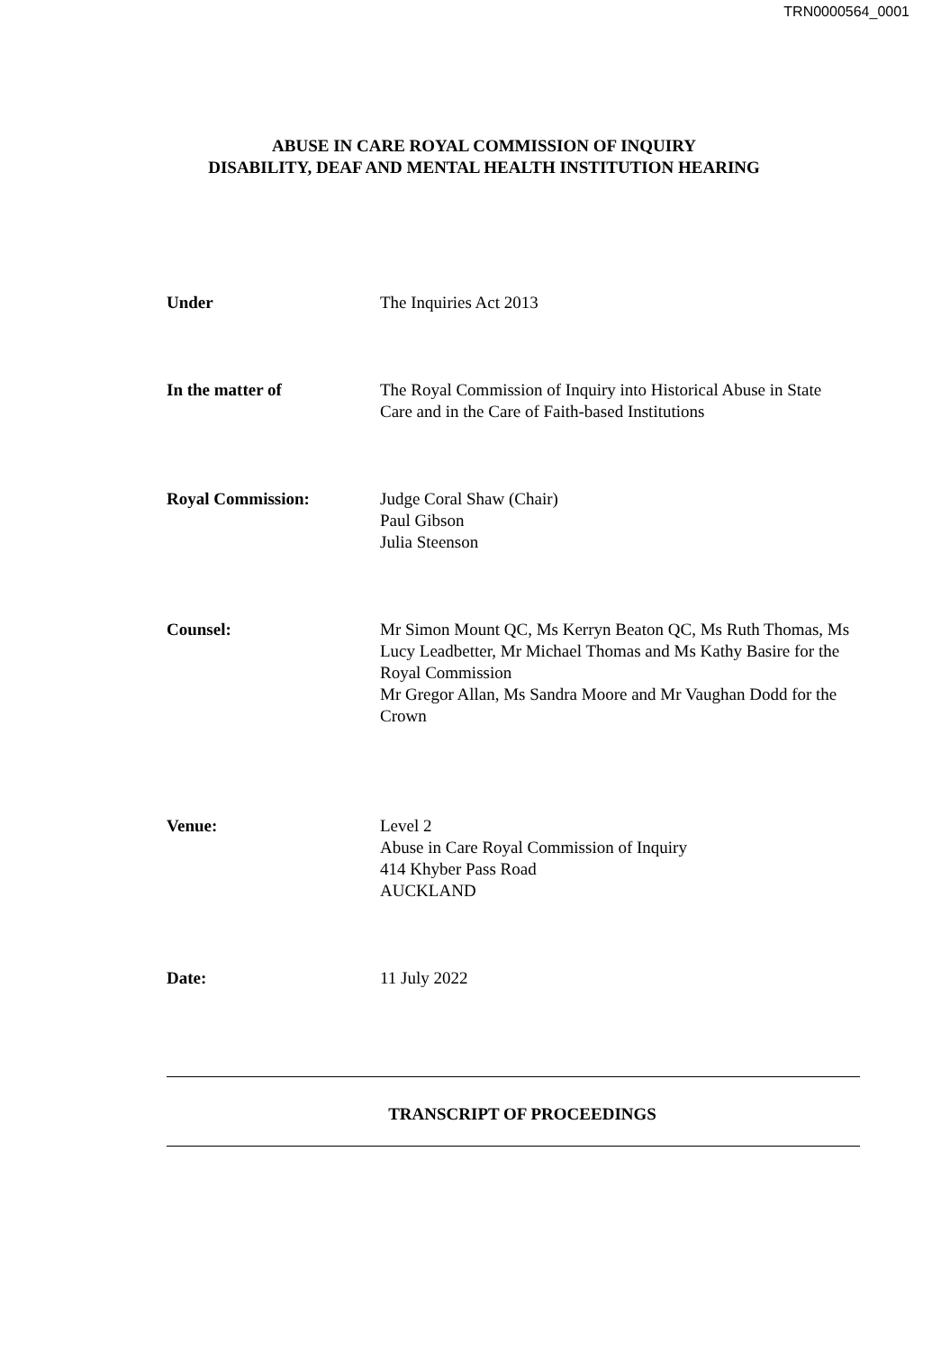TRN0000564_0001
ABUSE IN CARE ROYAL COMMISSION OF INQUIRY
DISABILITY, DEAF AND MENTAL HEALTH INSTITUTION HEARING
Under The Inquiries Act 2013
In the matter of The Royal Commission of Inquiry into Historical Abuse in State Care and in the Care of Faith-based Institutions
Royal Commission: Judge Coral Shaw (Chair)
Paul Gibson
Julia Steenson
Counsel: Mr Simon Mount QC, Ms Kerryn Beaton QC, Ms Ruth Thomas, Ms Lucy Leadbetter, Mr Michael Thomas and Ms Kathy Basire for the Royal Commission
Mr Gregor Allan, Ms Sandra Moore and Mr Vaughan Dodd for the Crown
Venue: Level 2
Abuse in Care Royal Commission of Inquiry
414 Khyber Pass Road
AUCKLAND
Date: 11 July 2022
TRANSCRIPT OF PROCEEDINGS